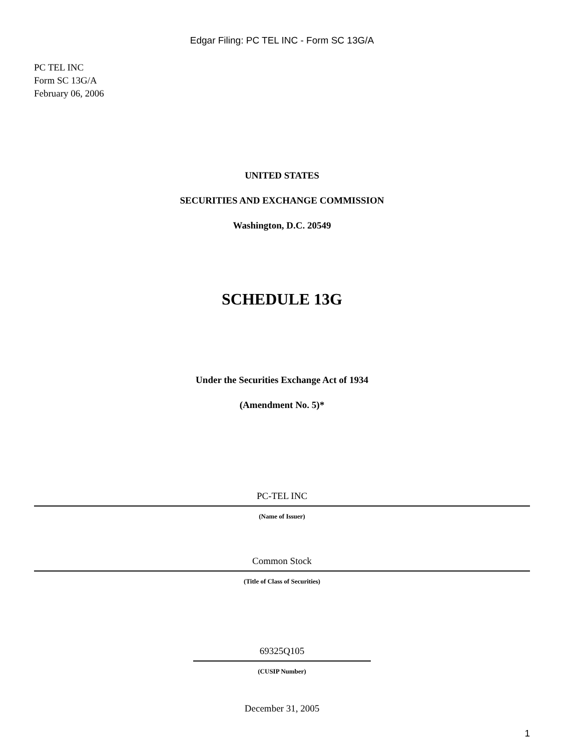Edgar Filing: PC TEL INC - Form SC 13G/A
PC TEL INC
Form SC 13G/A
February 06, 2006
UNITED STATES
SECURITIES AND EXCHANGE COMMISSION
Washington, D.C. 20549
SCHEDULE 13G
Under the Securities Exchange Act of 1934
(Amendment No. 5)*
PC-TEL INC
(Name of Issuer)
Common Stock
(Title of Class of Securities)
69325Q105
(CUSIP Number)
December 31, 2005
1